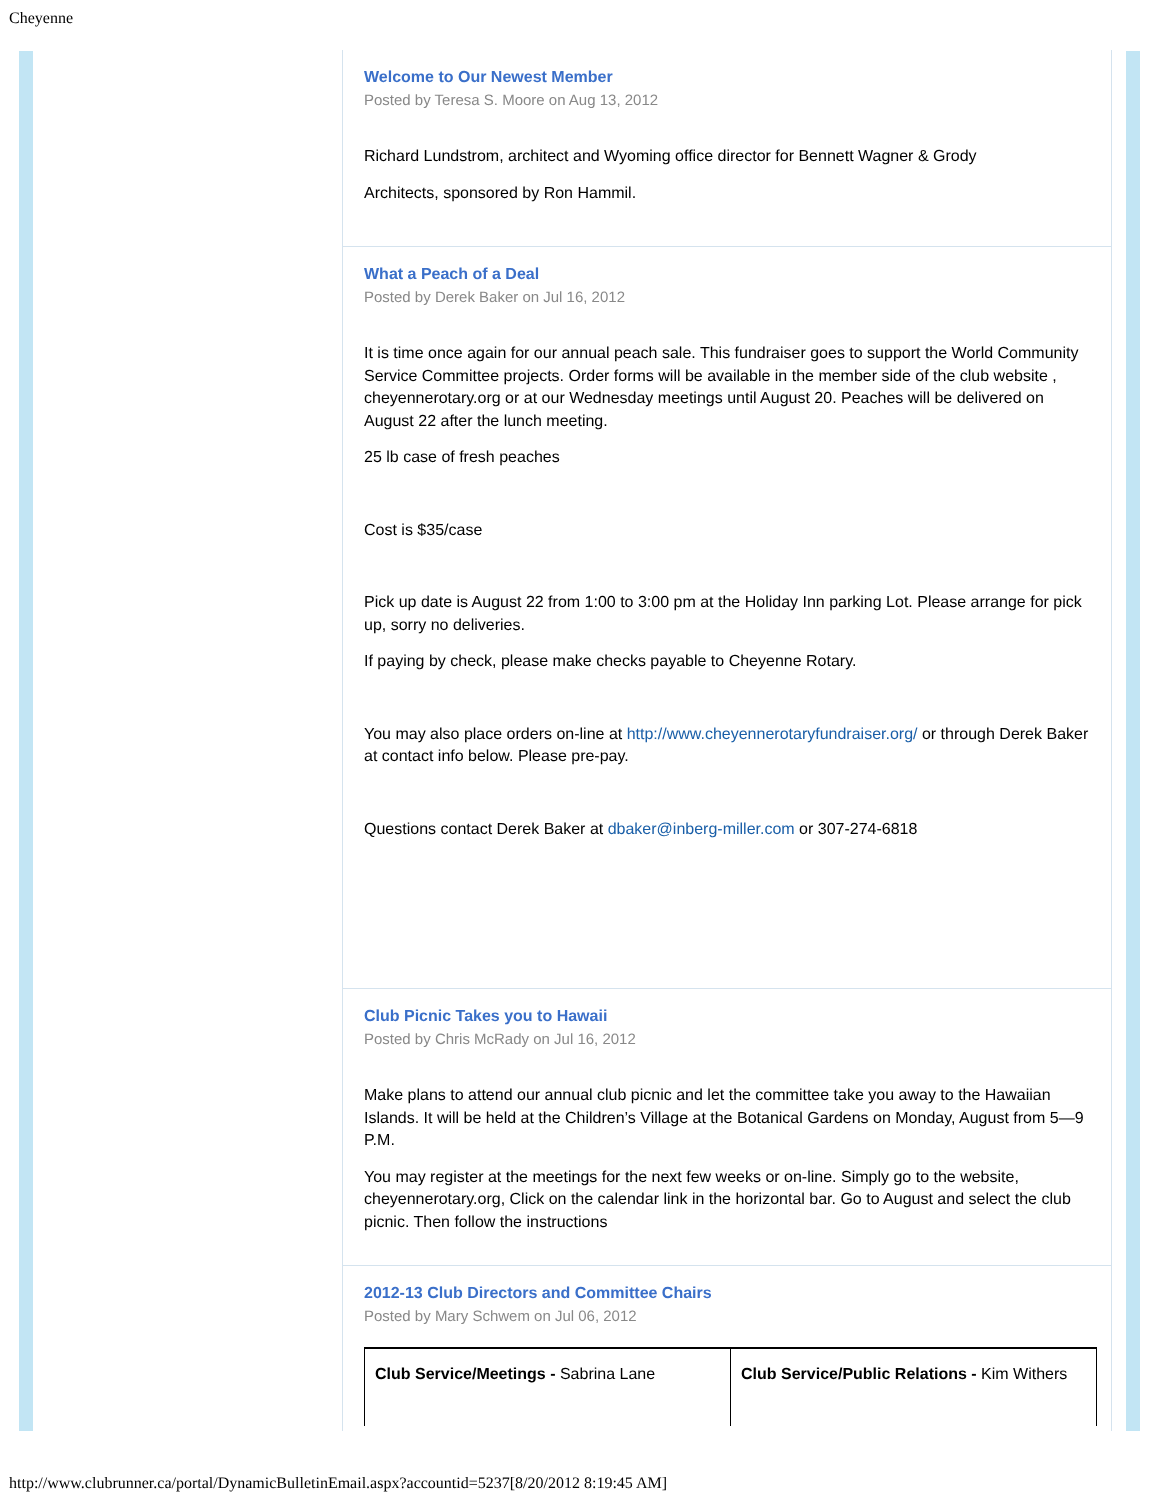Cheyenne
Welcome to Our Newest Member
Posted by Teresa S. Moore on Aug 13, 2012
Richard Lundstrom, architect and Wyoming office director for Bennett Wagner & Grody
Architects, sponsored by Ron Hammil.
What a Peach of a Deal
Posted by Derek Baker on Jul 16, 2012
It is time once again for our annual peach sale. This fundraiser goes to support the World Community Service Committee projects. Order forms will be available in the member side of the club website , cheyennerotary.org or at our Wednesday meetings until August 20. Peaches will be delivered on August 22 after the lunch meeting.
25 lb case of fresh peaches
Cost is $35/case
Pick up date is August 22 from 1:00 to 3:00 pm at the Holiday Inn parking Lot. Please arrange for pick up, sorry no deliveries.
If paying by check, please make checks payable to Cheyenne Rotary.
You may also place orders on-line at http://www.cheyennerotaryfundraiser.org/ or through Derek Baker at contact info below. Please pre-pay.
Questions contact Derek Baker at dbaker@inberg-miller.com or 307-274-6818
Club Picnic Takes you to Hawaii
Posted by Chris McRady on Jul 16, 2012
Make plans to attend our annual club picnic and let the committee take you away to the Hawaiian Islands. It will be held at the Children’s Village at the Botanical Gardens on Monday, August from 5—9 P.M.
You may register at the meetings for the next few weeks or on-line. Simply go to the website, cheyennerotary.org, Click on the calendar link in the horizontal bar. Go to August and select the club picnic. Then follow the instructions
2012-13 Club Directors and Committee Chairs
Posted by Mary Schwem on Jul 06, 2012
| Club Service/Meetings - Sabrina Lane | Club Service/Public Relations - Kim Withers |
http://www.clubrunner.ca/portal/DynamicBulletinEmail.aspx?accountid=5237[8/20/2012 8:19:45 AM]